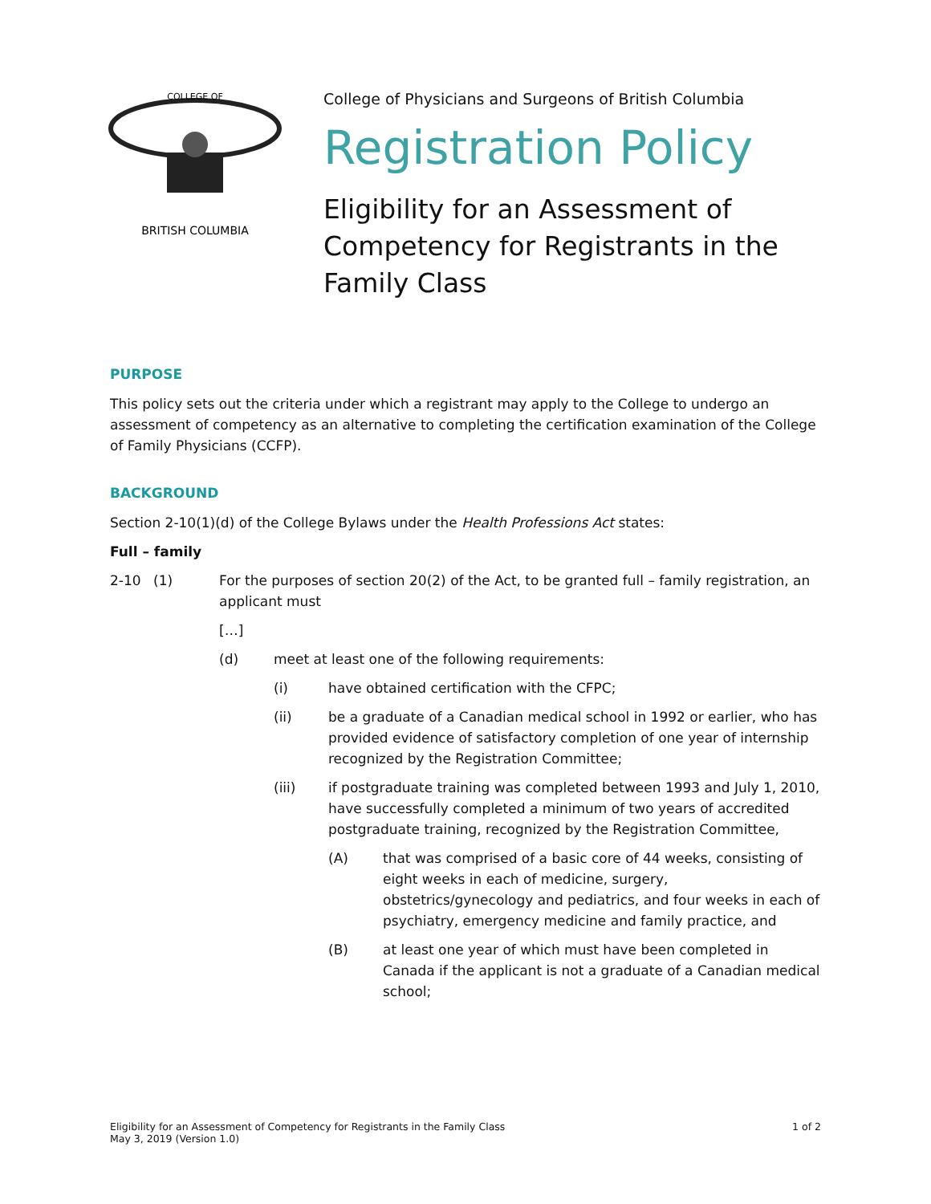COLLEGE OF
BRITISH COLUMBIA
College of Physicians and Surgeons of British Columbia
Registration Policy
Eligibility for an Assessment of
Competency for Registrants in the
Family Class
PURPOSE
This policy sets out the criteria under which a registrant may apply to the College to undergo an assessment of competency as an alternative to completing the certification examination of the College of Family Physicians (CCFP).
BACKGROUND
Section 2-10(1)(d) of the College Bylaws under the Health Professions Act states:
Full – family
2-10 (1) For the purposes of section 20(2) of the Act, to be granted full – family registration, an applicant must
[…]
(d) meet at least one of the following requirements:
(i) have obtained certification with the CFPC;
(ii) be a graduate of a Canadian medical school in 1992 or earlier, who has provided evidence of satisfactory completion of one year of internship recognized by the Registration Committee;
(iii) if postgraduate training was completed between 1993 and July 1, 2010, have successfully completed a minimum of two years of accredited postgraduate training, recognized by the Registration Committee,
(A) that was comprised of a basic core of 44 weeks, consisting of eight weeks in each of medicine, surgery, obstetrics/gynecology and pediatrics, and four weeks in each of psychiatry, emergency medicine and family practice, and
(B) at least one year of which must have been completed in Canada if the applicant is not a graduate of a Canadian medical school;
Eligibility for an Assessment of Competency for Registrants in the Family Class
May 3, 2019 (Version 1.0)
1 of 2